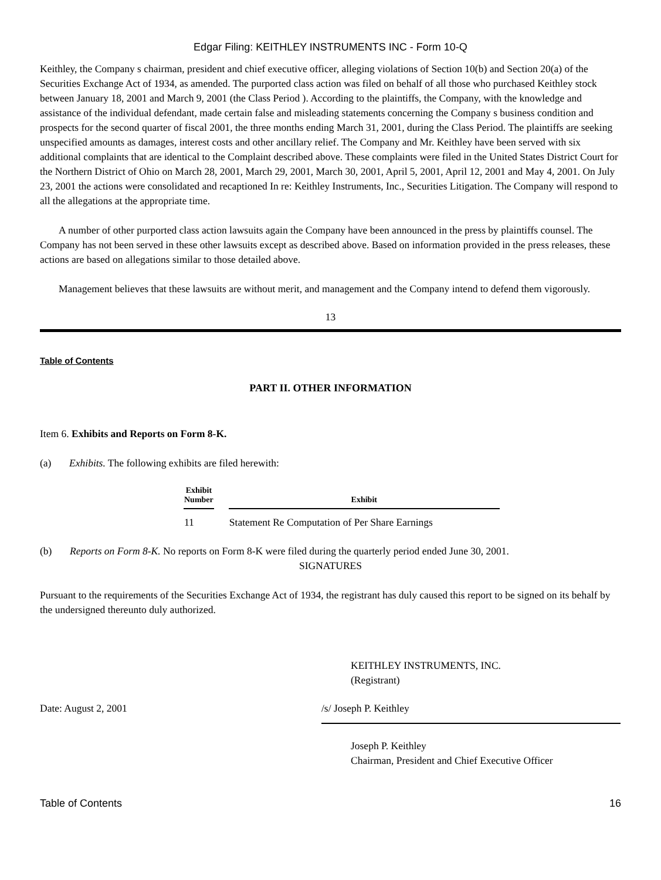Edgar Filing: KEITHLEY INSTRUMENTS INC - Form 10-Q
Keithley, the Company s chairman, president and chief executive officer, alleging violations of Section 10(b) and Section 20(a) of the Securities Exchange Act of 1934, as amended. The purported class action was filed on behalf of all those who purchased Keithley stock between January 18, 2001 and March 9, 2001 (the Class Period ). According to the plaintiffs, the Company, with the knowledge and assistance of the individual defendant, made certain false and misleading statements concerning the Company s business condition and prospects for the second quarter of fiscal 2001, the three months ending March 31, 2001, during the Class Period. The plaintiffs are seeking unspecified amounts as damages, interest costs and other ancillary relief. The Company and Mr. Keithley have been served with six additional complaints that are identical to the Complaint described above. These complaints were filed in the United States District Court for the Northern District of Ohio on March 28, 2001, March 29, 2001, March 30, 2001, April 5, 2001, April 12, 2001 and May 4, 2001. On July 23, 2001 the actions were consolidated and recaptioned In re: Keithley Instruments, Inc., Securities Litigation. The Company will respond to all the allegations at the appropriate time.
A number of other purported class action lawsuits again the Company have been announced in the press by plaintiffs counsel. The Company has not been served in these other lawsuits except as described above. Based on information provided in the press releases, these actions are based on allegations similar to those detailed above.
Management believes that these lawsuits are without merit, and management and the Company intend to defend them vigorously.
13
Table of Contents
PART II. OTHER INFORMATION
Item 6. Exhibits and Reports on Form 8-K.
(a) Exhibits. The following exhibits are filed herewith:
| Exhibit Number | Exhibit |
| --- | --- |
| 11 | Statement Re Computation of Per Share Earnings |
(b) Reports on Form 8-K. No reports on Form 8-K were filed during the quarterly period ended June 30, 2001.
SIGNATURES
Pursuant to the requirements of the Securities Exchange Act of 1934, the registrant has duly caused this report to be signed on its behalf by the undersigned thereunto duly authorized.
KEITHLEY INSTRUMENTS, INC.
(Registrant)
Date: August 2, 2001 /s/ Joseph P. Keithley
Joseph P. Keithley
Chairman, President and Chief Executive Officer
Table of Contents 16